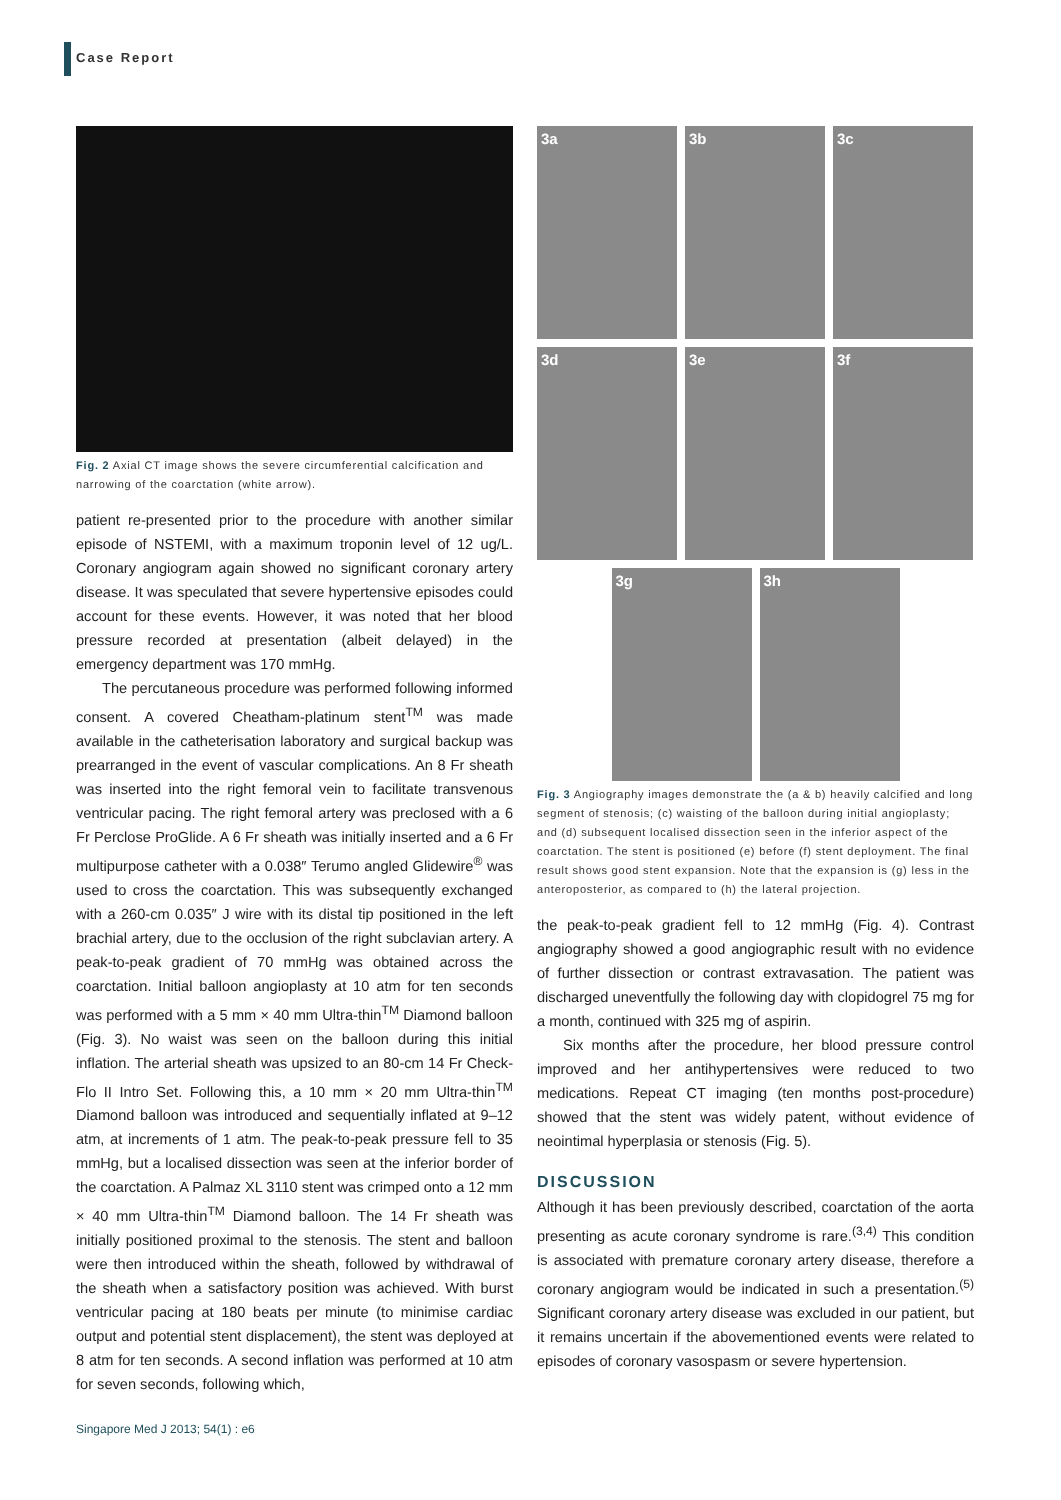Case Report
Fig. 2 Axial CT image shows the severe circumferential calcification and narrowing of the coarctation (white arrow).
patient re-presented prior to the procedure with another similar episode of NSTEMI, with a maximum troponin level of 12 ug/L. Coronary angiogram again showed no significant coronary artery disease. It was speculated that severe hypertensive episodes could account for these events. However, it was noted that her blood pressure recorded at presentation (albeit delayed) in the emergency department was 170 mmHg.
The percutaneous procedure was performed following informed consent. A covered Cheatham-platinum stent<sup>TM</sup> was made available in the catheterisation laboratory and surgical backup was prearranged in the event of vascular complications. An 8 Fr sheath was inserted into the right femoral vein to facilitate transvenous ventricular pacing. The right femoral artery was preclosed with a 6 Fr Perclose ProGlide. A 6 Fr sheath was initially inserted and a 6 Fr multipurpose catheter with a 0.038″ Terumo angled Glidewire<sup>®</sup> was used to cross the coarctation. This was subsequently exchanged with a 260-cm 0.035″ J wire with its distal tip positioned in the left brachial artery, due to the occlusion of the right subclavian artery. A peak-to-peak gradient of 70 mmHg was obtained across the coarctation. Initial balloon angioplasty at 10 atm for ten seconds was performed with a 5 mm × 40 mm Ultra-thin<sup>TM</sup> Diamond balloon (Fig. 3). No waist was seen on the balloon during this initial inflation. The arterial sheath was upsized to an 80-cm 14 Fr Check-Flo II Intro Set. Following this, a 10 mm × 20 mm Ultra-thin<sup>TM</sup> Diamond balloon was introduced and sequentially inflated at 9–12 atm, at increments of 1 atm. The peak-to-peak pressure fell to 35 mmHg, but a localised dissection was seen at the inferior border of the coarctation. A Palmaz XL 3110 stent was crimped onto a 12 mm × 40 mm Ultra-thin<sup>TM</sup> Diamond balloon. The 14 Fr sheath was initially positioned proximal to the stenosis. The stent and balloon were then introduced within the sheath, followed by withdrawal of the sheath when a satisfactory position was achieved. With burst ventricular pacing at 180 beats per minute (to minimise cardiac output and potential stent displacement), the stent was deployed at 8 atm for ten seconds. A second inflation was performed at 10 atm for seven seconds, following which,
3a
3b
3c
3d
3e
3f
3g 3h
Fig. 3 Angiography images demonstrate the (a & b) heavily calcified and long segment of stenosis; (c) waisting of the balloon during initial angioplasty; and (d) subsequent localised dissection seen in the inferior aspect of the coarctation. The stent is positioned (e) before (f) stent deployment. The final result shows good stent expansion. Note that the expansion is (g) less in the anteroposterior, as compared to (h) the lateral projection.
the peak-to-peak gradient fell to 12 mmHg (Fig. 4). Contrast angiography showed a good angiographic result with no evidence of further dissection or contrast extravasation. The patient was discharged uneventfully the following day with clopidogrel 75 mg for a month, continued with 325 mg of aspirin.
Six months after the procedure, her blood pressure control improved and her antihypertensives were reduced to two medications. Repeat CT imaging (ten months post-procedure) showed that the stent was widely patent, without evidence of neointimal hyperplasia or stenosis (Fig. 5).
DISCUSSION
Although it has been previously described, coarctation of the aorta presenting as acute coronary syndrome is rare.<sup>(3,4)</sup> This condition is associated with premature coronary artery disease, therefore a coronary angiogram would be indicated in such a presentation.<sup>(5)</sup> Significant coronary artery disease was excluded in our patient, but it remains uncertain if the abovementioned events were related to episodes of coronary vasospasm or severe hypertension.
Singapore Med J 2013; 54(1) : e6